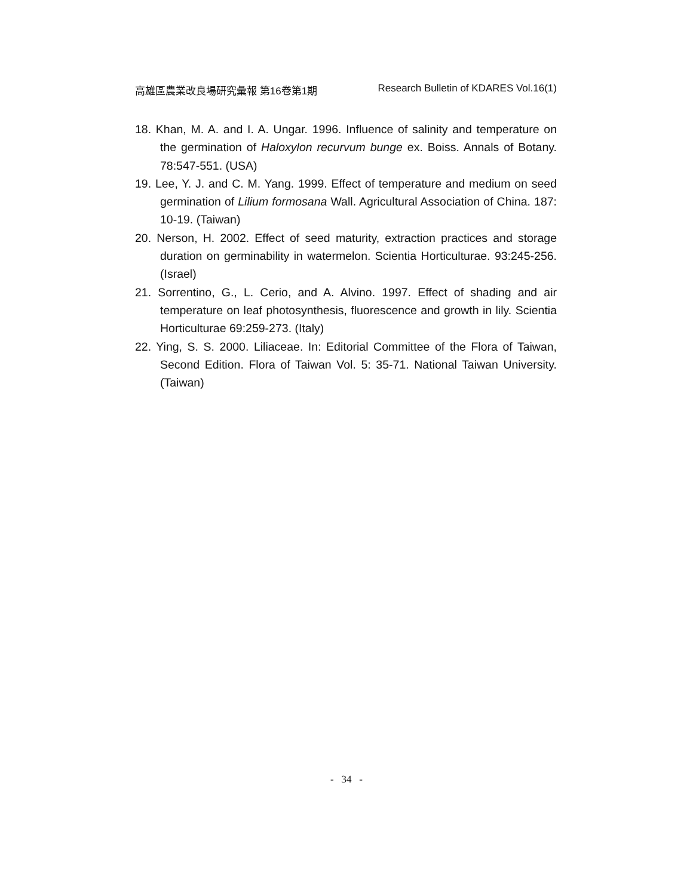高雄區農業改良場研究彙報 第16卷第1期 Research Bulletin of KDARES Vol.16(1)
18. Khan, M. A. and I. A. Ungar. 1996. Influence of salinity and temperature on the germination of Haloxylon recurvum bunge ex. Boiss. Annals of Botany. 78:547-551. (USA)
19. Lee, Y. J. and C. M. Yang. 1999. Effect of temperature and medium on seed germination of Lilium formosana Wall. Agricultural Association of China. 187: 10-19. (Taiwan)
20. Nerson, H. 2002. Effect of seed maturity, extraction practices and storage duration on germinability in watermelon. Scientia Horticulturae. 93:245-256. (Israel)
21. Sorrentino, G., L. Cerio, and A. Alvino. 1997. Effect of shading and air temperature on leaf photosynthesis, fluorescence and growth in lily. Scientia Horticulturae 69:259-273. (Italy)
22. Ying, S. S. 2000. Liliaceae. In: Editorial Committee of the Flora of Taiwan, Second Edition. Flora of Taiwan Vol. 5: 35-71. National Taiwan University. (Taiwan)
- 34 -